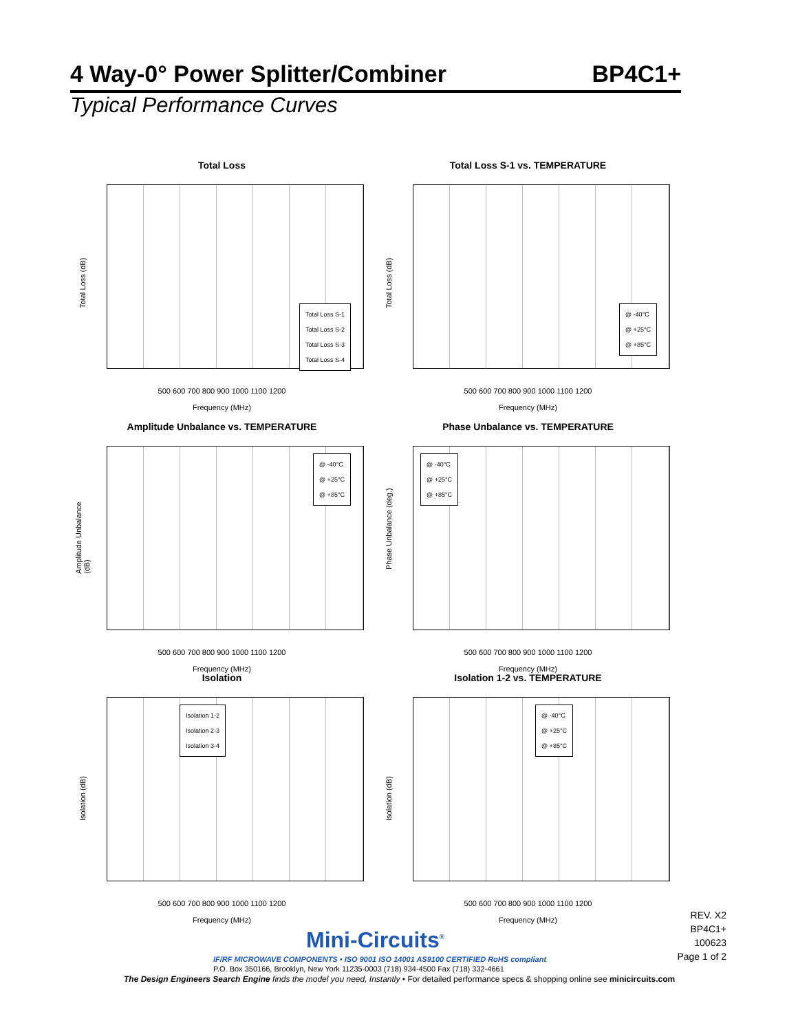4 Way-0° Power Splitter/Combiner BP4C1+
Typical Performance Curves
Total Loss
Total Loss (dB)
Total Loss S-1
Total Loss S-2
Total Loss S-3
Total Loss S-4
500 600 700 800 900 1000 1100 1200
Frequency (MHz)
Total Loss S-1 vs. TEMPERATURE
Total Loss (dB)
@ -40°C
@ +25°C
@ +85°C
500 600 700 800 900 1000 1100 1200
Frequency (MHz)
Amplitude Unbalance vs. TEMPERATURE
Amplitude Unbalance (dB)
@ -40°C
@ +25°C
@ +85°C
500 600 700 800 900 1000 1100 1200
Frequency (MHz)
Phase Unbalance vs. TEMPERATURE
Phase Unbalance (deg.)
@ -40°C
@ +25°C
@ +85°C
500 600 700 800 900 1000 1100 1200
Frequency (MHz)
Isolation
Isolation (dB)
Isolation 1-2
Isolation 2-3
Isolation 3-4
500 600 700 800 900 1000 1100 1200
Frequency (MHz)
Isolation 1-2 vs. TEMPERATURE
Isolation (dB)
@ -40°C
@ +25°C
@ +85°C
500 600 700 800 900 1000 1100 1200
Frequency (MHz)
REV. X2
BP4C1+
100623
Page 1 of 2
Mini-Circuits<sup>®</sup>
IF/RF MICROWAVE COMPONENTS • ISO 9001 ISO 14001 AS9100 CERTIFIED RoHS compliant
P.O. Box 350166, Brooklyn, New York 11235-0003 (718) 934-4500 Fax (718) 332-4661
The Design Engineers Search Engine finds the model you need, Instantly • For detailed performance specs & shopping online see minicircuits.com